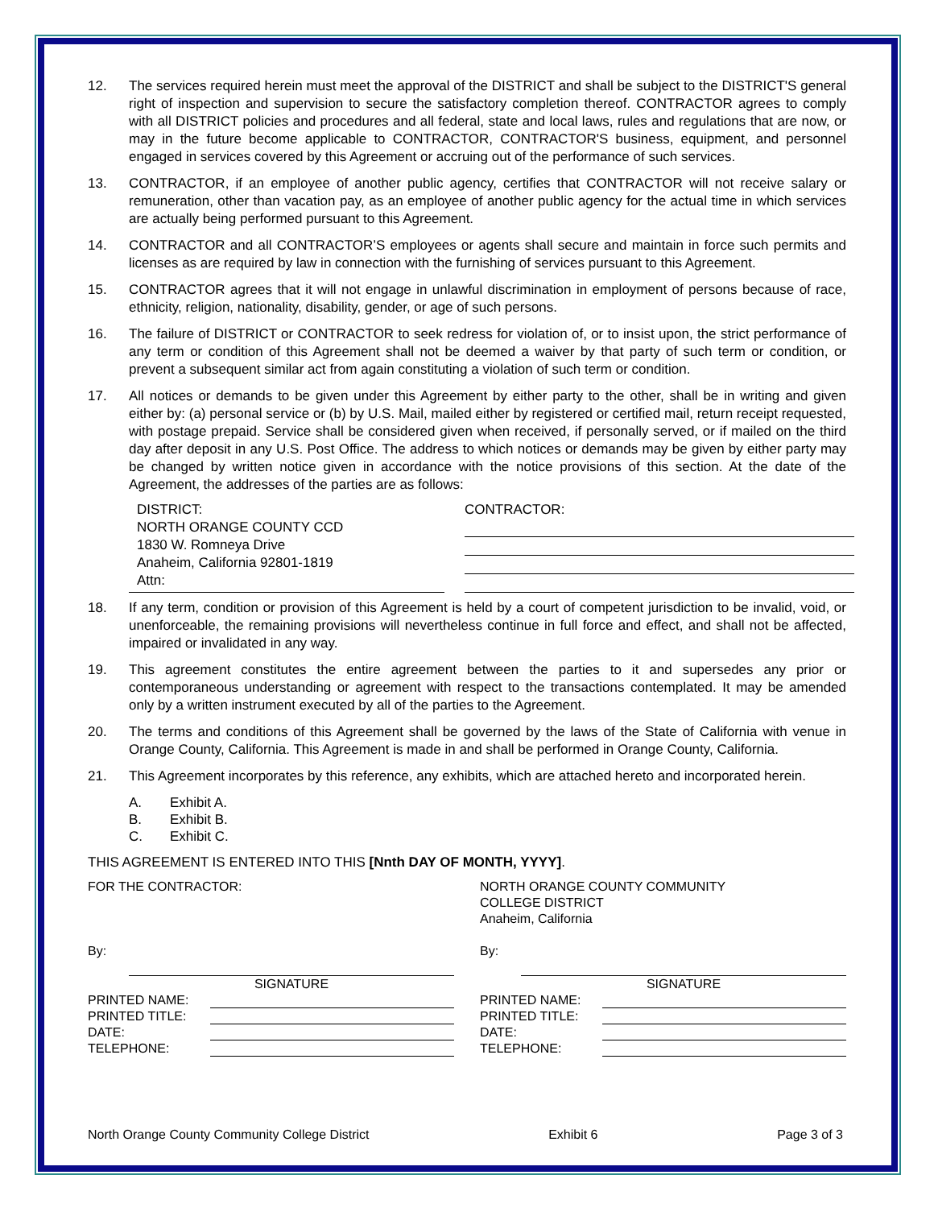12. The services required herein must meet the approval of the DISTRICT and shall be subject to the DISTRICT'S general right of inspection and supervision to secure the satisfactory completion thereof. CONTRACTOR agrees to comply with all DISTRICT policies and procedures and all federal, state and local laws, rules and regulations that are now, or may in the future become applicable to CONTRACTOR, CONTRACTOR'S business, equipment, and personnel engaged in services covered by this Agreement or accruing out of the performance of such services.
13. CONTRACTOR, if an employee of another public agency, certifies that CONTRACTOR will not receive salary or remuneration, other than vacation pay, as an employee of another public agency for the actual time in which services are actually being performed pursuant to this Agreement.
14. CONTRACTOR and all CONTRACTOR’S employees or agents shall secure and maintain in force such permits and licenses as are required by law in connection with the furnishing of services pursuant to this Agreement.
15. CONTRACTOR agrees that it will not engage in unlawful discrimination in employment of persons because of race, ethnicity, religion, nationality, disability, gender, or age of such persons.
16. The failure of DISTRICT or CONTRACTOR to seek redress for violation of, or to insist upon, the strict performance of any term or condition of this Agreement shall not be deemed a waiver by that party of such term or condition, or prevent a subsequent similar act from again constituting a violation of such term or condition.
17. All notices or demands to be given under this Agreement by either party to the other, shall be in writing and given either by: (a) personal service or (b) by U.S. Mail, mailed either by registered or certified mail, return receipt requested, with postage prepaid. Service shall be considered given when received, if personally served, or if mailed on the third day after deposit in any U.S. Post Office. The address to which notices or demands may be given by either party may be changed by written notice given in accordance with the notice provisions of this section. At the date of the Agreement, the addresses of the parties are as follows:
DISTRICT:
NORTH ORANGE COUNTY CCD
1830 W. Romneya Drive
Anaheim, California 92801-1819
Attn:
CONTRACTOR:
18. If any term, condition or provision of this Agreement is held by a court of competent jurisdiction to be invalid, void, or unenforceable, the remaining provisions will nevertheless continue in full force and effect, and shall not be affected, impaired or invalidated in any way.
19. This agreement constitutes the entire agreement between the parties to it and supersedes any prior or contemporaneous understanding or agreement with respect to the transactions contemplated. It may be amended only by a written instrument executed by all of the parties to the Agreement.
20. The terms and conditions of this Agreement shall be governed by the laws of the State of California with venue in Orange County, California. This Agreement is made in and shall be performed in Orange County, California.
21. This Agreement incorporates by this reference, any exhibits, which are attached hereto and incorporated herein.
A. Exhibit A.
B. Exhibit B.
C. Exhibit C.
THIS AGREEMENT IS ENTERED INTO THIS [Nnth DAY OF MONTH, YYYY].
FOR THE CONTRACTOR:
By:
SIGNATURE
PRINTED NAME:
PRINTED TITLE:
DATE:
TELEPHONE:
NORTH ORANGE COUNTY COMMUNITY
COLLEGE DISTRICT
Anaheim, California
By:
SIGNATURE
PRINTED NAME:
PRINTED TITLE:
DATE:
TELEPHONE:
North Orange County Community College District Exhibit 6 Page 3 of 3